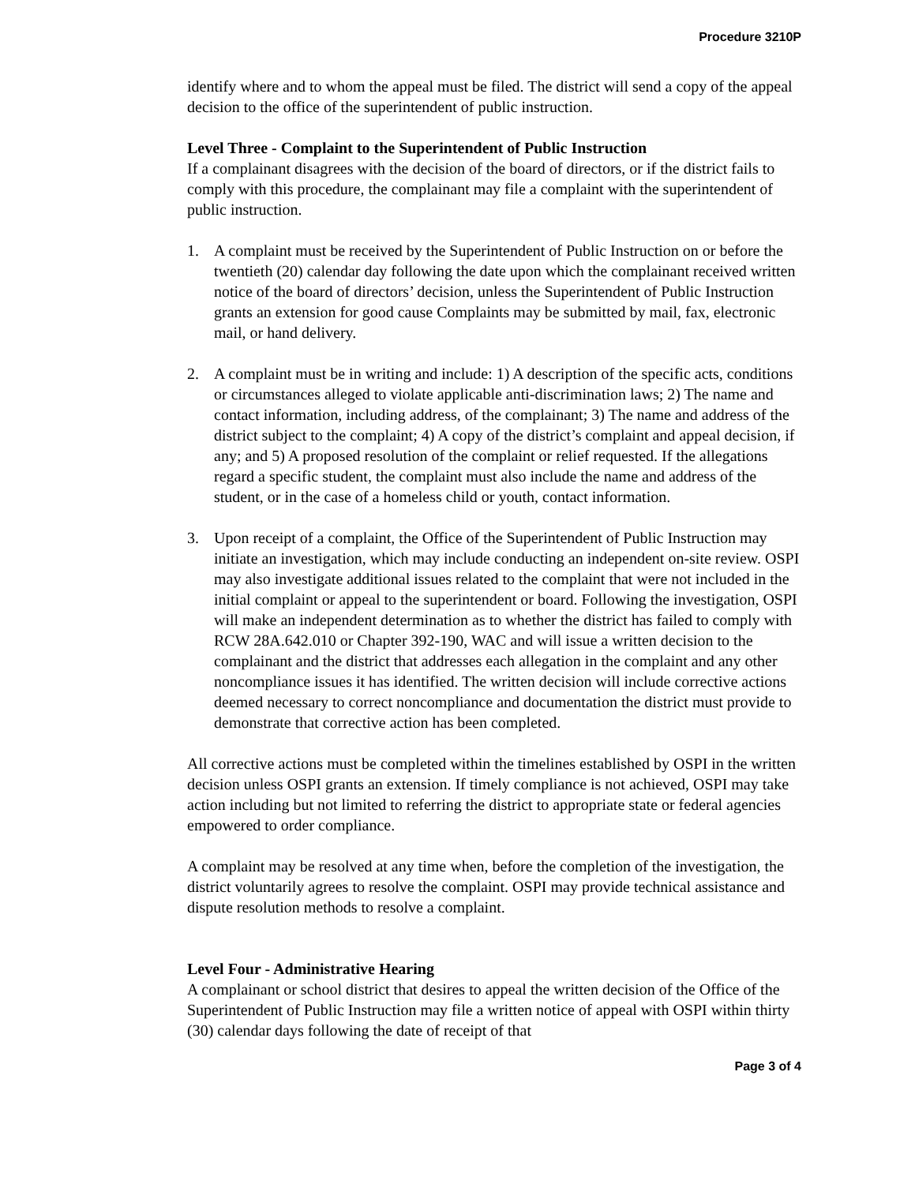Procedure 3210P
identify where and to whom the appeal must be filed. The district will send a copy of the appeal decision to the office of the superintendent of public instruction.
Level Three - Complaint to the Superintendent of Public Instruction
If a complainant disagrees with the decision of the board of directors, or if the district fails to comply with this procedure, the complainant may file a complaint with the superintendent of public instruction.
1. A complaint must be received by the Superintendent of Public Instruction on or before the twentieth (20) calendar day following the date upon which the complainant received written notice of the board of directors’ decision, unless the Superintendent of Public Instruction grants an extension for good cause Complaints may be submitted by mail, fax, electronic mail, or hand delivery.
2. A complaint must be in writing and include: 1) A description of the specific acts, conditions or circumstances alleged to violate applicable anti-discrimination laws; 2) The name and contact information, including address, of the complainant; 3) The name and address of the district subject to the complaint; 4) A copy of the district’s complaint and appeal decision, if any; and 5) A proposed resolution of the complaint or relief requested. If the allegations regard a specific student, the complaint must also include the name and address of the student, or in the case of a homeless child or youth, contact information.
3. Upon receipt of a complaint, the Office of the Superintendent of Public Instruction may initiate an investigation, which may include conducting an independent on-site review. OSPI may also investigate additional issues related to the complaint that were not included in the initial complaint or appeal to the superintendent or board. Following the investigation, OSPI will make an independent determination as to whether the district has failed to comply with RCW 28A.642.010 or Chapter 392-190, WAC and will issue a written decision to the complainant and the district that addresses each allegation in the complaint and any other noncompliance issues it has identified. The written decision will include corrective actions deemed necessary to correct noncompliance and documentation the district must provide to demonstrate that corrective action has been completed.
All corrective actions must be completed within the timelines established by OSPI in the written decision unless OSPI grants an extension. If timely compliance is not achieved, OSPI may take action including but not limited to referring the district to appropriate state or federal agencies empowered to order compliance.
A complaint may be resolved at any time when, before the completion of the investigation, the district voluntarily agrees to resolve the complaint. OSPI may provide technical assistance and dispute resolution methods to resolve a complaint.
Level Four - Administrative Hearing
A complainant or school district that desires to appeal the written decision of the Office of the Superintendent of Public Instruction may file a written notice of appeal with OSPI within thirty (30) calendar days following the date of receipt of that
Page 3 of 4